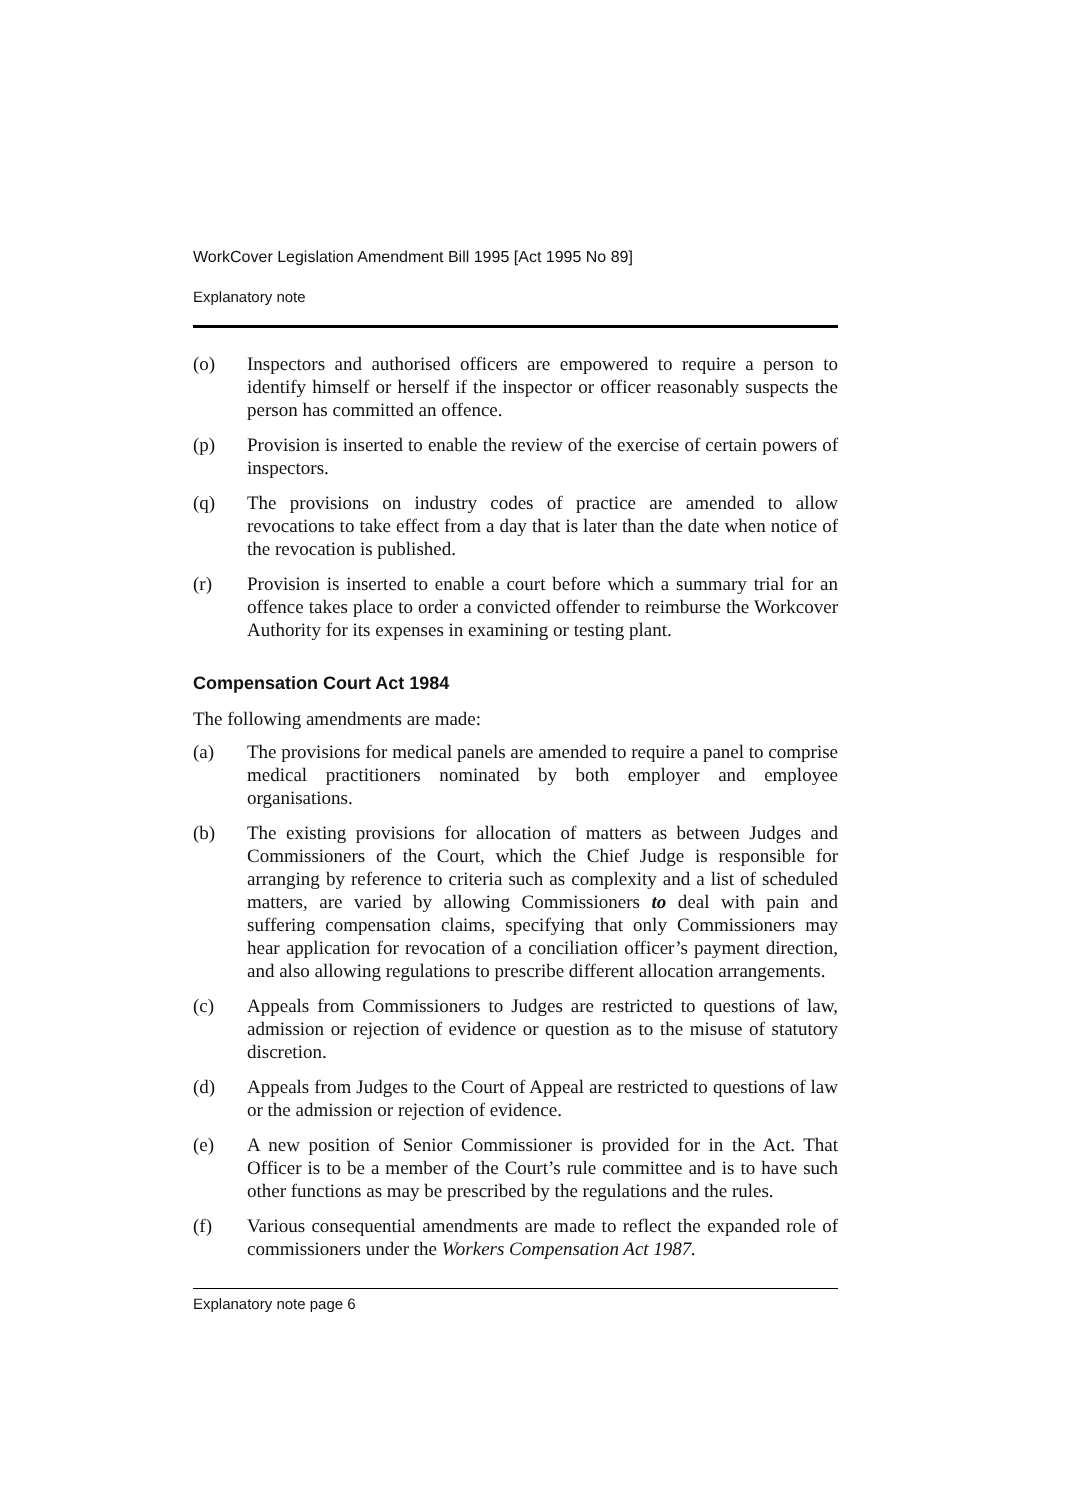WorkCover Legislation Amendment Bill 1995 [Act 1995 No 89]
Explanatory note
(o) Inspectors and authorised officers are empowered to require a person to identify himself or herself if the inspector or officer reasonably suspects the person has committed an offence.
(p) Provision is inserted to enable the review of the exercise of certain powers of inspectors.
(q) The provisions on industry codes of practice are amended to allow revocations to take effect from a day that is later than the date when notice of the revocation is published.
(r) Provision is inserted to enable a court before which a summary trial for an offence takes place to order a convicted offender to reimburse the Workcover Authority for its expenses in examining or testing plant.
Compensation Court Act 1984
The following amendments are made:
(a) The provisions for medical panels are amended to require a panel to comprise medical practitioners nominated by both employer and employee organisations.
(b) The existing provisions for allocation of matters as between Judges and Commissioners of the Court, which the Chief Judge is responsible for arranging by reference to criteria such as complexity and a list of scheduled matters, are varied by allowing Commissioners to deal with pain and suffering compensation claims, specifying that only Commissioners may hear application for revocation of a conciliation officer’s payment direction, and also allowing regulations to prescribe different allocation arrangements.
(c) Appeals from Commissioners to Judges are restricted to questions of law, admission or rejection of evidence or question as to the misuse of statutory discretion.
(d) Appeals from Judges to the Court of Appeal are restricted to questions of law or the admission or rejection of evidence.
(e) A new position of Senior Commissioner is provided for in the Act. That Officer is to be a member of the Court’s rule committee and is to have such other functions as may be prescribed by the regulations and the rules.
(f) Various consequential amendments are made to reflect the expanded role of commissioners under the Workers Compensation Act 1987.
Explanatory note page 6